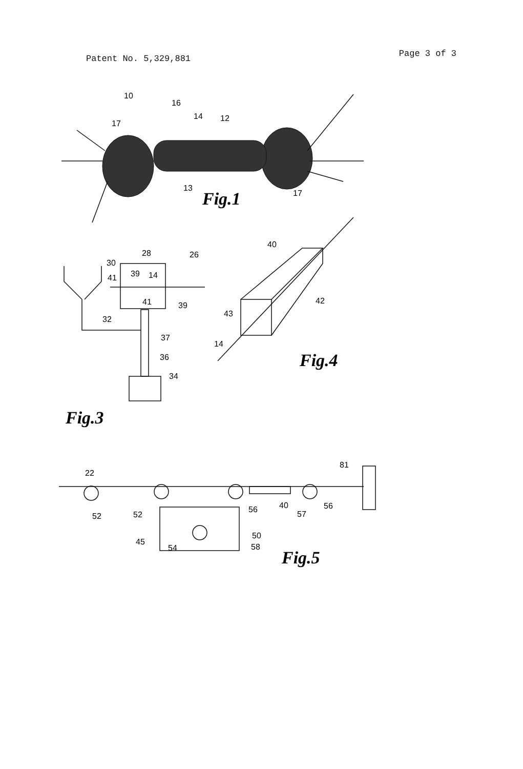Patent No. 5,329,881 Page 3 of 3
10
16
17
14
12
13
17
40
28
26
30
41
39
14
41
39
32
37
36
34
42
43
14
22
81
52
52
56
40
57
56
50
45
54
58
Fig.1
Fig.4
Fig.3
Fig.5